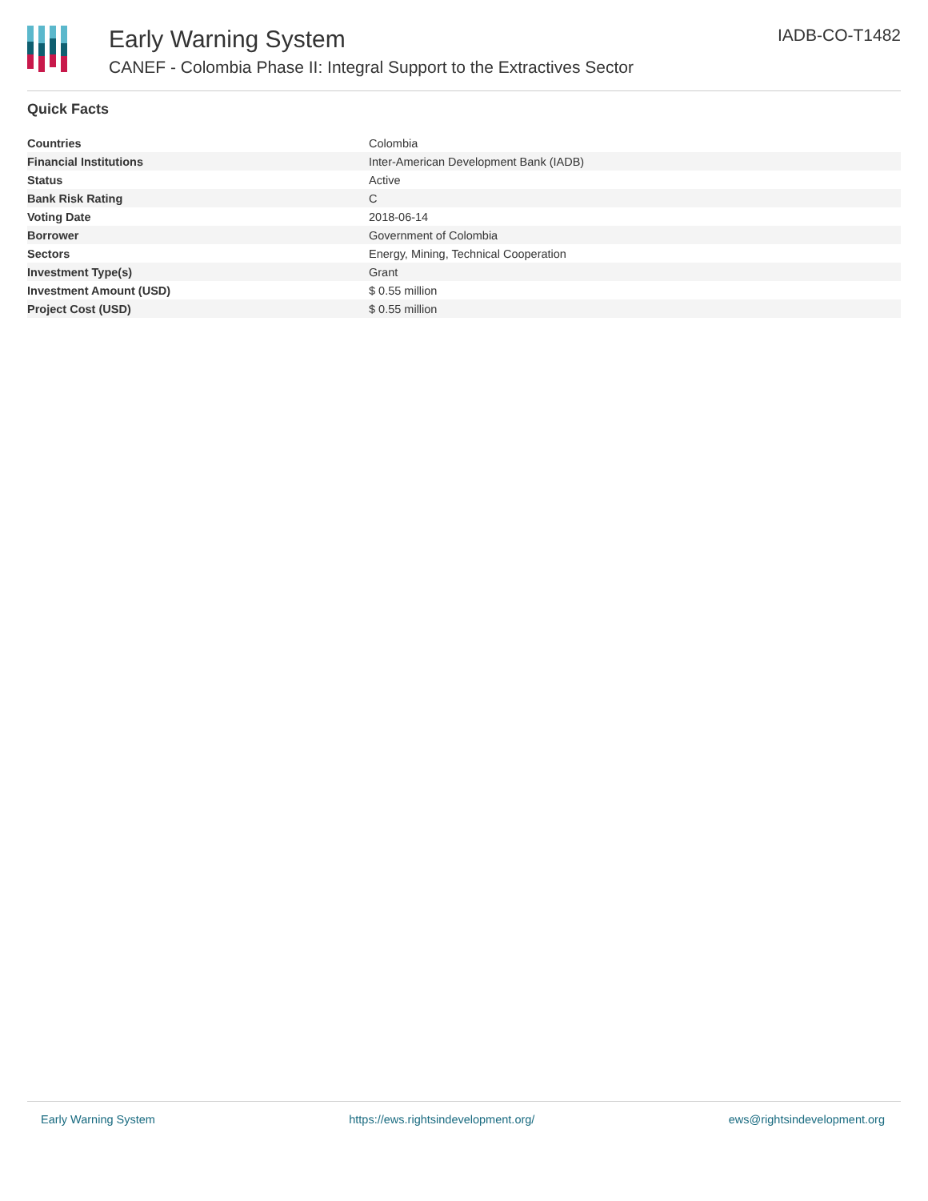Early Warning System
CANEF - Colombia Phase II: Integral Support to the Extractives Sector
IADB-CO-T1482
Quick Facts
| Countries | Colombia |
| Financial Institutions | Inter-American Development Bank (IADB) |
| Status | Active |
| Bank Risk Rating | C |
| Voting Date | 2018-06-14 |
| Borrower | Government of Colombia |
| Sectors | Energy, Mining, Technical Cooperation |
| Investment Type(s) | Grant |
| Investment Amount (USD) | $ 0.55 million |
| Project Cost (USD) | $ 0.55 million |
Early Warning System https://ews.rightsindevelopment.org/ ews@rightsindevelopment.org